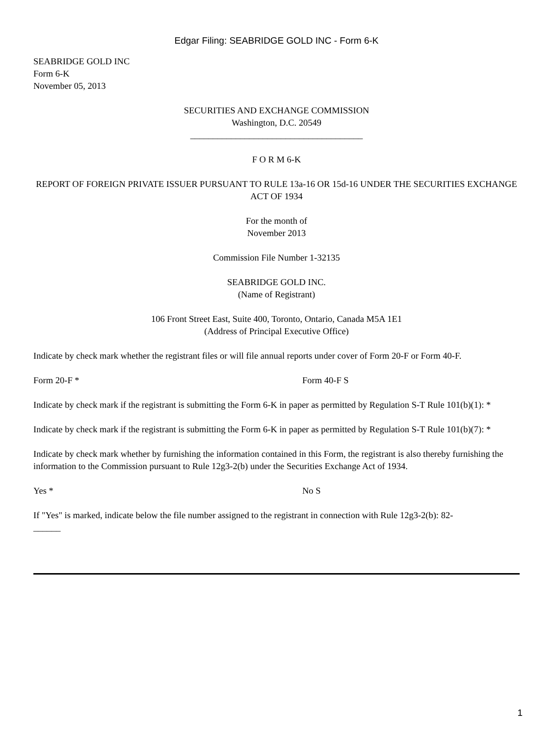Edgar Filing: SEABRIDGE GOLD INC - Form 6-K
SEABRIDGE GOLD INC
Form 6-K
November 05, 2013
SECURITIES AND EXCHANGE COMMISSION
Washington, D.C. 20549
______________________________________
F O R M 6-K
REPORT OF FOREIGN PRIVATE ISSUER PURSUANT TO RULE 13a-16 OR 15d-16 UNDER THE SECURITIES EXCHANGE ACT OF 1934
For the month of
November 2013
Commission File Number 1-32135
SEABRIDGE GOLD INC.
(Name of Registrant)
106 Front Street East, Suite 400, Toronto, Ontario, Canada M5A 1E1
(Address of Principal Executive Office)
Indicate by check mark whether the registrant files or will file annual reports under cover of Form 20-F or Form 40-F.
Form 20-F * Form 40-F S
Indicate by check mark if the registrant is submitting the Form 6-K in paper as permitted by Regulation S-T Rule 101(b)(1): *
Indicate by check mark if the registrant is submitting the Form 6-K in paper as permitted by Regulation S-T Rule 101(b)(7): *
Indicate by check mark whether by furnishing the information contained in this Form, the registrant is also thereby furnishing the information to the Commission pursuant to Rule 12g3-2(b) under the Securities Exchange Act of 1934.
Yes * No S
If "Yes" is marked, indicate below the file number assigned to the registrant in connection with Rule 12g3-2(b): 82-
______
1